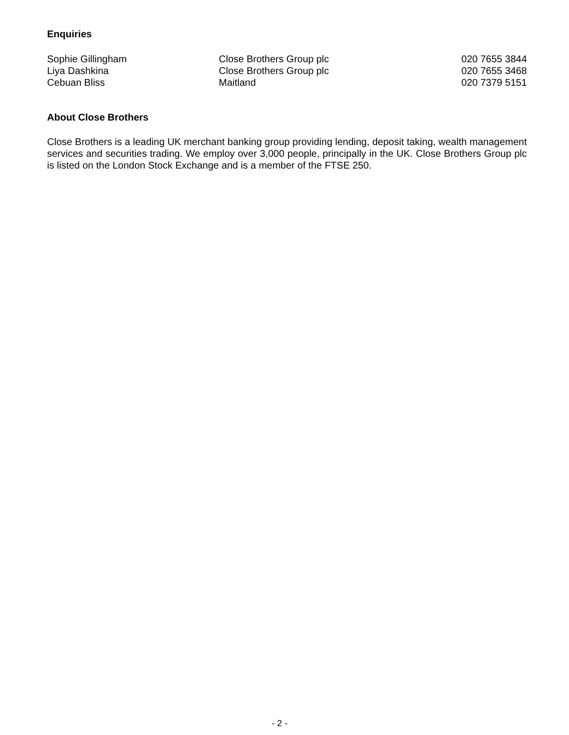Enquiries
| Sophie Gillingham | Close Brothers Group plc | 020 7655 3844 |
| Liya Dashkina | Close Brothers Group plc | 020 7655 3468 |
| Cebuan Bliss | Maitland | 020 7379 5151 |
About Close Brothers
Close Brothers is a leading UK merchant banking group providing lending, deposit taking, wealth management services and securities trading. We employ over 3,000 people, principally in the UK. Close Brothers Group plc is listed on the London Stock Exchange and is a member of the FTSE 250.
- 2 -